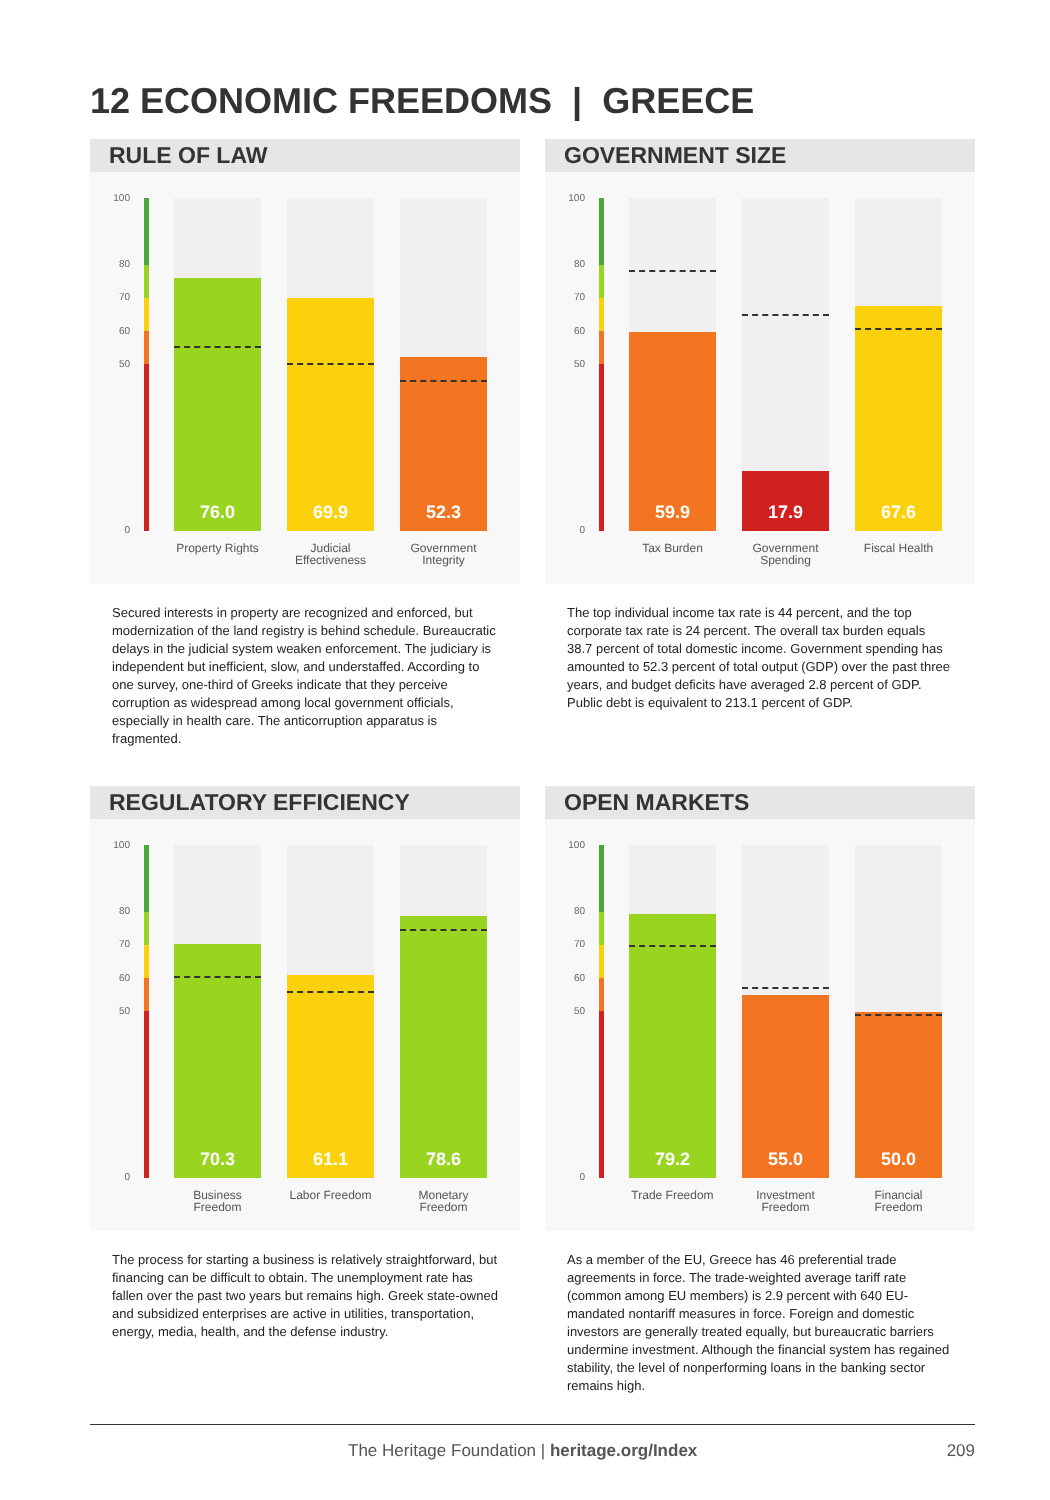12 ECONOMIC FREEDOMS | GREECE
RULE OF LAW
100
80
70
60
50
0
76.0 69.9 52.3
Property Rights
Judicial Effectiveness
Government Integrity
Secured interests in property are recognized and enforced, but modernization of the land registry is behind schedule. Bureaucratic delays in the judicial system weaken enforcement. The judiciary is independent but inefficient, slow, and understaffed. According to one survey, one-third of Greeks indicate that they perceive corruption as widespread among local government officials, especially in health care. The anticorruption apparatus is fragmented.
GOVERNMENT SIZE
100
80
70
60
50
0
59.9 17.9 67.6
Tax Burden
Government Spending
Fiscal Health
The top individual income tax rate is 44 percent, and the top corporate tax rate is 24 percent. The overall tax burden equals 38.7 percent of total domestic income. Government spending has amounted to 52.3 percent of total output (GDP) over the past three years, and budget deficits have averaged 2.8 percent of GDP. Public debt is equivalent to 213.1 percent of GDP.
REGULATORY EFFICIENCY
100
80
70
60
50
0
70.3 61.1 78.6
Business Freedom
Labor Freedom
Monetary Freedom
The process for starting a business is relatively straightforward, but financing can be difficult to obtain. The unemployment rate has fallen over the past two years but remains high. Greek state-owned and subsidized enterprises are active in utilities, transportation, energy, media, health, and the defense industry.
OPEN MARKETS
100
80
70
60
50
0
79.2 55.0 50.0
Trade Freedom
Investment Freedom
Financial Freedom
As a member of the EU, Greece has 46 preferential trade agreements in force. The trade-weighted average tariff rate (common among EU members) is 2.9 percent with 640 EU-mandated nontariff measures in force. Foreign and domestic investors are generally treated equally, but bureaucratic barriers undermine investment. Although the financial system has regained stability, the level of nonperforming loans in the banking sector remains high.
The Heritage Foundation | heritage.org/Index 209